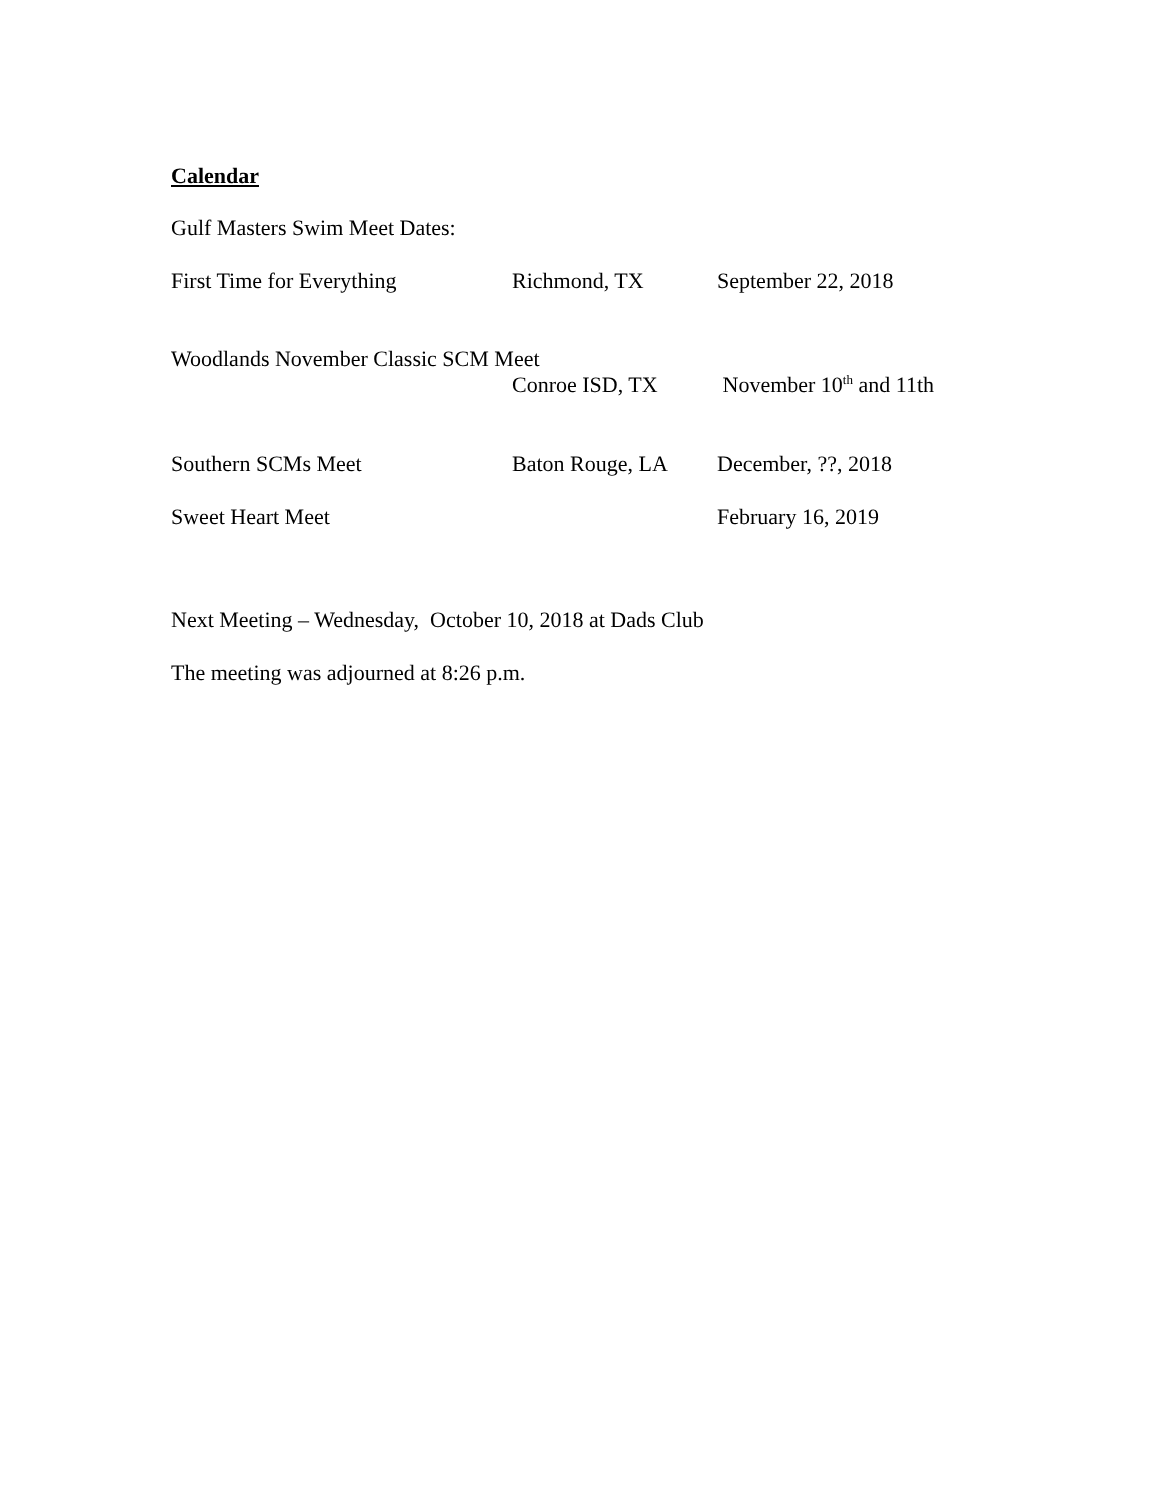Calendar
Gulf Masters Swim Meet Dates:
First Time for Everything Richmond, TX September 22, 2018
Woodlands November Classic SCM Meet
Conroe ISD, TX November 10<sup>th</sup> and 11th
Southern SCMs Meet Baton Rouge, LA December, ??, 2018
Sweet Heart Meet February 16, 2019
Next Meeting – Wednesday, October 10, 2018 at Dads Club
The meeting was adjourned at 8:26 p.m.